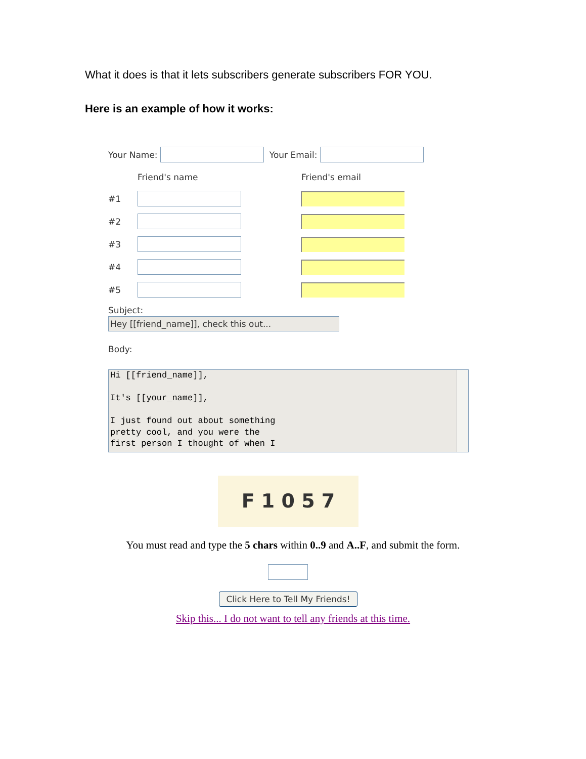What it does is that it lets subscribers generate subscribers FOR YOU.
Here is an example of how it works:
Your Name: Your Email:
Friend's name Friend's email
#1
#2
#3
#4
#5
Subject:
Hey [[friend_name]], check this out...
Body:
Hi [[friend_name]],
It's [[your_name]],
I just found out about something
pretty cool, and you were the
first person I thought of when I
F 1 0 5 7
You must read and type the 5 chars within 0..9 and A..F, and submit the form.
Click Here to Tell My Friends!
Skip this... I do not want to tell any friends at this time.